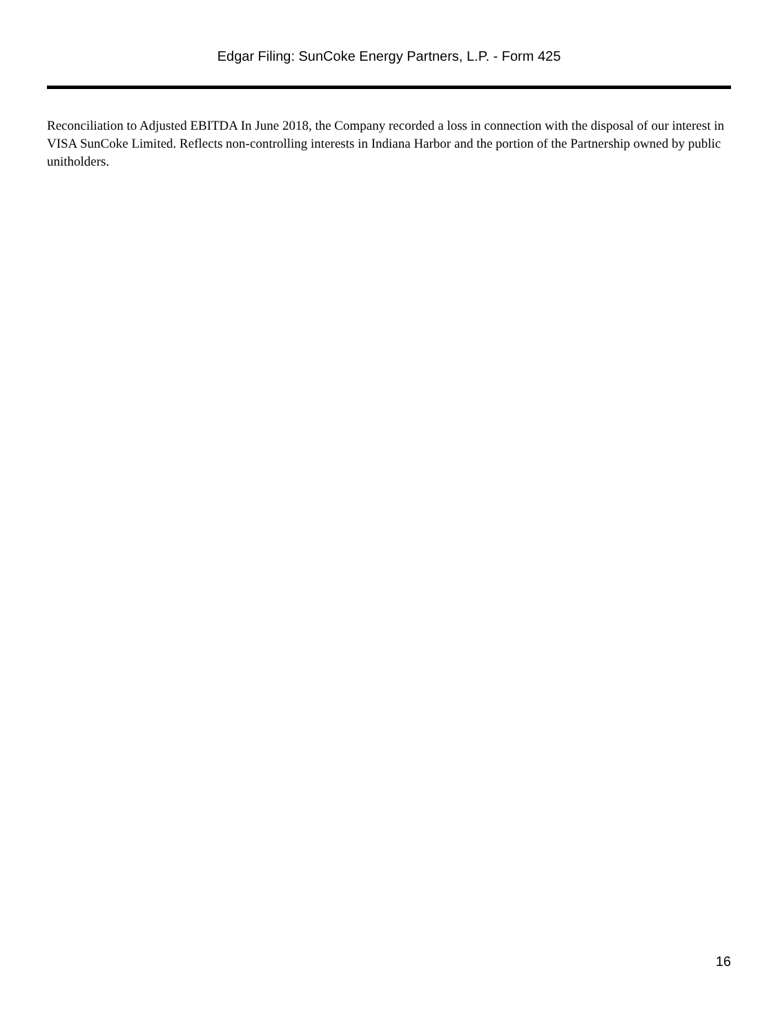Edgar Filing: SunCoke Energy Partners, L.P. - Form 425
Reconciliation to Adjusted EBITDA In June 2018, the Company recorded a loss in connection with the disposal of our interest in VISA SunCoke Limited. Reflects non-controlling interests in Indiana Harbor and the portion of the Partnership owned by public unitholders.
16